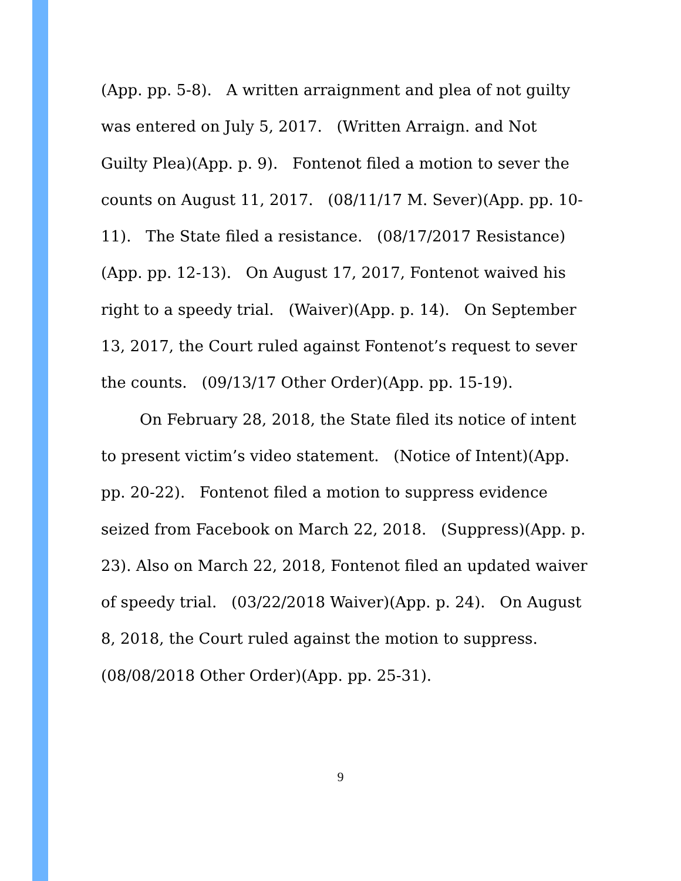(App. pp. 5-8). A written arraignment and plea of not guilty was entered on July 5, 2017. (Written Arraign. and Not Guilty Plea)(App. p. 9). Fontenot filed a motion to sever the counts on August 11, 2017. (08/11/17 M. Sever)(App. pp. 10-11). The State filed a resistance. (08/17/2017 Resistance)(App. pp. 12-13). On August 17, 2017, Fontenot waived his right to a speedy trial. (Waiver)(App. p. 14). On September 13, 2017, the Court ruled against Fontenot’s request to sever the counts. (09/13/17 Other Order)(App. pp. 15-19).
On February 28, 2018, the State filed its notice of intent to present victim’s video statement. (Notice of Intent)(App. pp. 20-22). Fontenot filed a motion to suppress evidence seized from Facebook on March 22, 2018. (Suppress)(App. p. 23). Also on March 22, 2018, Fontenot filed an updated waiver of speedy trial. (03/22/2018 Waiver)(App. p. 24). On August 8, 2018, the Court ruled against the motion to suppress. (08/08/2018 Other Order)(App. pp. 25-31).
9